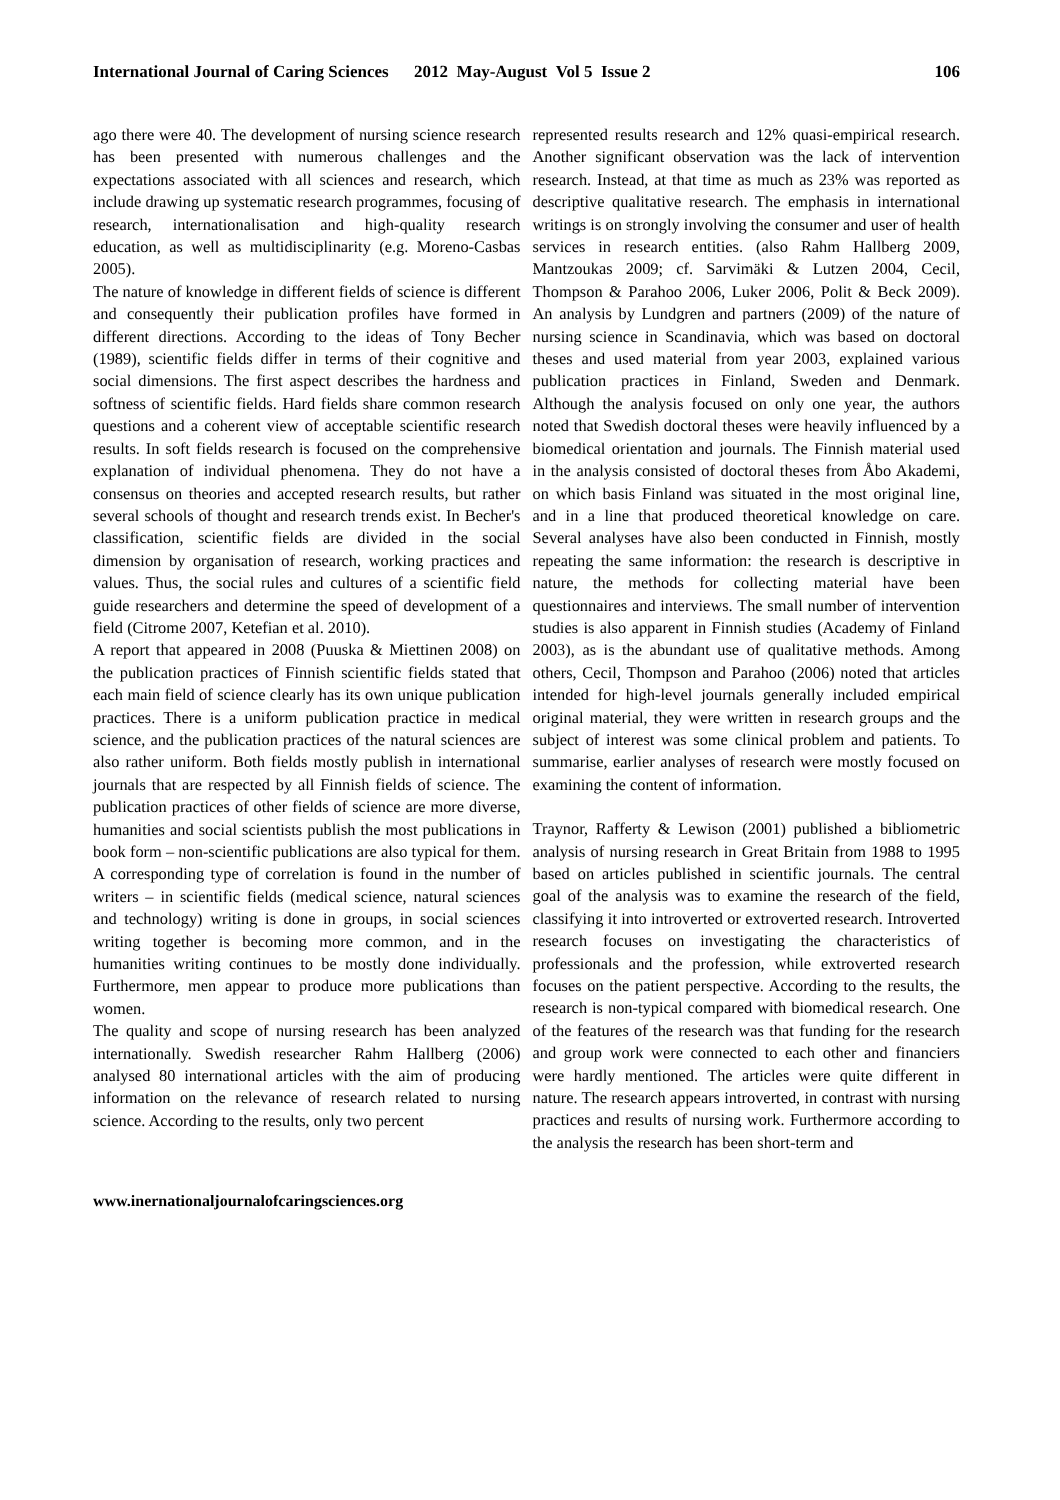106 International Journal of Caring Sciences 2012 May-August Vol 5 Issue 2
ago there were 40. The development of nursing science research has been presented with numerous challenges and the expectations associated with all sciences and research, which include drawing up systematic research programmes, focusing of research, internationalisation and high-quality research education, as well as multidisciplinarity (e.g. Moreno-Casbas 2005).
The nature of knowledge in different fields of science is different and consequently their publication profiles have formed in different directions. According to the ideas of Tony Becher (1989), scientific fields differ in terms of their cognitive and social dimensions. The first aspect describes the hardness and softness of scientific fields. Hard fields share common research questions and a coherent view of acceptable scientific research results. In soft fields research is focused on the comprehensive explanation of individual phenomena. They do not have a consensus on theories and accepted research results, but rather several schools of thought and research trends exist. In Becher's classification, scientific fields are divided in the social dimension by organisation of research, working practices and values. Thus, the social rules and cultures of a scientific field guide researchers and determine the speed of development of a field (Citrome 2007, Ketefian et al. 2010).
A report that appeared in 2008 (Puuska & Miettinen 2008) on the publication practices of Finnish scientific fields stated that each main field of science clearly has its own unique publication practices. There is a uniform publication practice in medical science, and the publication practices of the natural sciences are also rather uniform. Both fields mostly publish in international journals that are respected by all Finnish fields of science. The publication practices of other fields of science are more diverse, humanities and social scientists publish the most publications in book form – non-scientific publications are also typical for them. A corresponding type of correlation is found in the number of writers – in scientific fields (medical science, natural sciences and technology) writing is done in groups, in social sciences writing together is becoming more common, and in the humanities writing continues to be mostly done individually. Furthermore, men appear to produce more publications than women.
The quality and scope of nursing research has been analyzed internationally. Swedish researcher Rahm Hallberg (2006) analysed 80 international articles with the aim of producing information on the relevance of research related to nursing science. According to the results, only two percent
represented results research and 12% quasi-empirical research. Another significant observation was the lack of intervention research. Instead, at that time as much as 23% was reported as descriptive qualitative research. The emphasis in international writings is on strongly involving the consumer and user of health services in research entities. (also Rahm Hallberg 2009, Mantzoukas 2009; cf. Sarvimäki & Lutzen 2004, Cecil, Thompson & Parahoo 2006, Luker 2006, Polit & Beck 2009). An analysis by Lundgren and partners (2009) of the nature of nursing science in Scandinavia, which was based on doctoral theses and used material from year 2003, explained various publication practices in Finland, Sweden and Denmark. Although the analysis focused on only one year, the authors noted that Swedish doctoral theses were heavily influenced by a biomedical orientation and journals. The Finnish material used in the analysis consisted of doctoral theses from Åbo Akademi, on which basis Finland was situated in the most original line, and in a line that produced theoretical knowledge on care. Several analyses have also been conducted in Finnish, mostly repeating the same information: the research is descriptive in nature, the methods for collecting material have been questionnaires and interviews. The small number of intervention studies is also apparent in Finnish studies (Academy of Finland 2003), as is the abundant use of qualitative methods. Among others, Cecil, Thompson and Parahoo (2006) noted that articles intended for high-level journals generally included empirical original material, they were written in research groups and the subject of interest was some clinical problem and patients. To summarise, earlier analyses of research were mostly focused on examining the content of information.
Traynor, Rafferty & Lewison (2001) published a bibliometric analysis of nursing research in Great Britain from 1988 to 1995 based on articles published in scientific journals. The central goal of the analysis was to examine the research of the field, classifying it into introverted or extroverted research. Introverted research focuses on investigating the characteristics of professionals and the profession, while extroverted research focuses on the patient perspective. According to the results, the research is non-typical compared with biomedical research. One of the features of the research was that funding for the research and group work were connected to each other and financiers were hardly mentioned. The articles were quite different in nature. The research appears introverted, in contrast with nursing practices and results of nursing work. Furthermore according to the analysis the research has been short-term and
www.inernationaljournalofcaringsciences.org